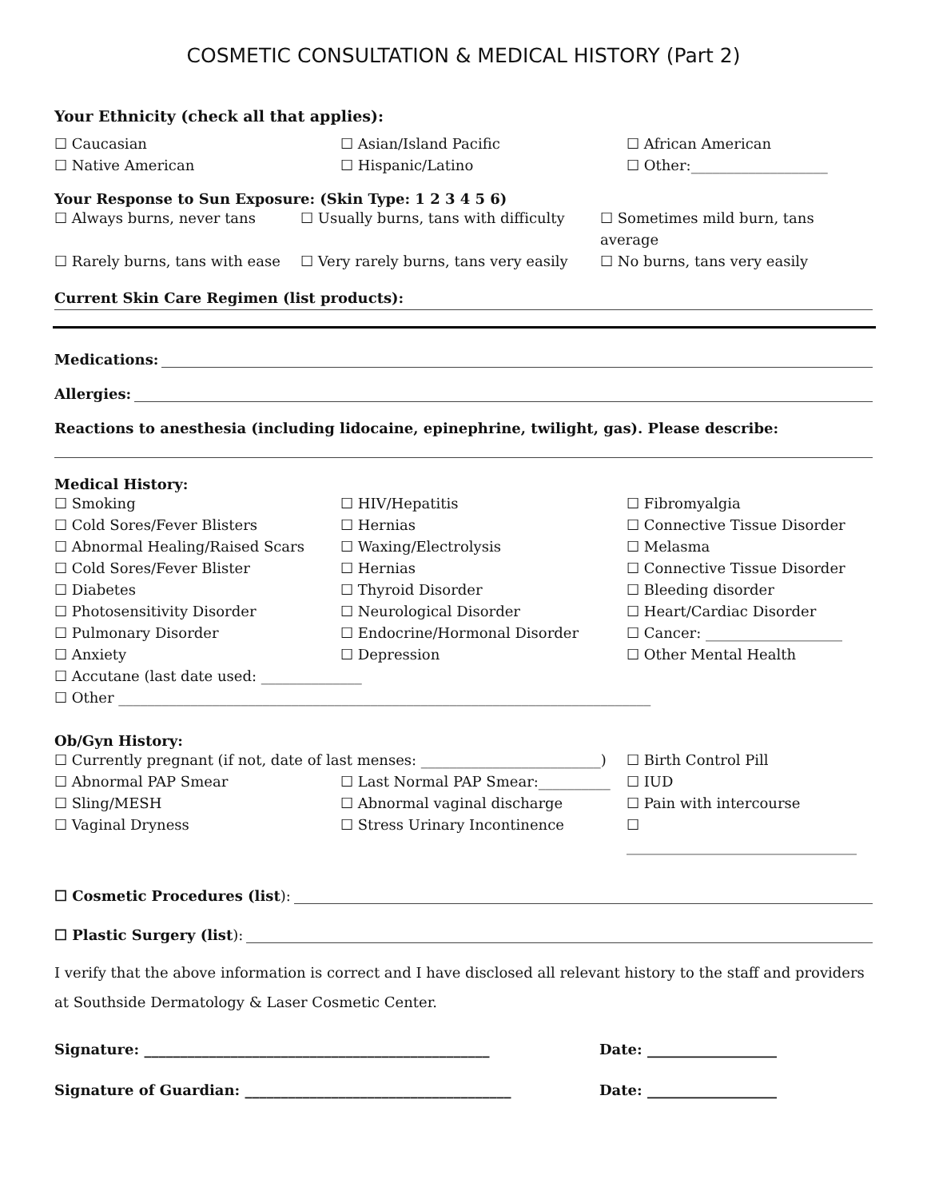COSMETIC CONSULTATION & MEDICAL HISTORY (Part 2)
Your Ethnicity (check all that applies):
☐ Caucasian ☐ Asian/Island Pacific ☐ African American ☐ Native American ☐ Hispanic/Latino ☐ Other:___________________
Your Response to Sun Exposure: (Skin Type: 1 2 3 4 5 6)
☐ Always burns, never tans ☐ Usually burns, tans with difficulty ☐ Sometimes mild burn, tans average ☐ Rarely burns, tans with ease ☐ Very rarely burns, tans very easily ☐ No burns, tans very easily
Current Skin Care Regimen (list products):
Medications:
Allergies:
Reactions to anesthesia (including lidocaine, epinephrine, twilight, gas). Please describe:
Medical History:
☐ Smoking ☐ HIV/Hepatitis ☐ Fibromyalgia ☐ Cold Sores/Fever Blisters ☐ Hernias ☐ Connective Tissue Disorder ☐ Abnormal Healing/Raised Scars ☐ Waxing/Electrolysis ☐ Melasma ☐ Cold Sores/Fever Blister ☐ Hernias ☐ Connective Tissue Disorder ☐ Diabetes ☐ Thyroid Disorder ☐ Bleeding disorder ☐ Photosensitivity Disorder ☐ Neurological Disorder ☐ Heart/Cardiac Disorder ☐ Pulmonary Disorder ☐ Endocrine/Hormonal Disorder ☐ Cancer: ___________________ ☐ Anxiety ☐ Depression ☐ Other Mental Health
☐ Accutane (last date used: ______________
☐ Other __________________________________________________________________________
Ob/Gyn History:
☐ Currently pregnant (if not, date of last menses: _________________________) ☐ Birth Control Pill ☐ Abnormal PAP Smear ☐ Last Normal PAP Smear:__________ ☐ IUD ☐ Sling/MESH ☐ Abnormal vaginal discharge ☐ Pain with intercourse ☐ Vaginal Dryness ☐ Stress Urinary Incontinence ☐ ________________________________
☐ Cosmetic Procedures (list):
☐ Plastic Surgery (list):
I verify that the above information is correct and I have disclosed all relevant history to the staff and providers at Southside Dermatology & Laser Cosmetic Center.
Signature: ________________________________________________ Date: __________________ Signature of Guardian: _____________________________________ Date: __________________